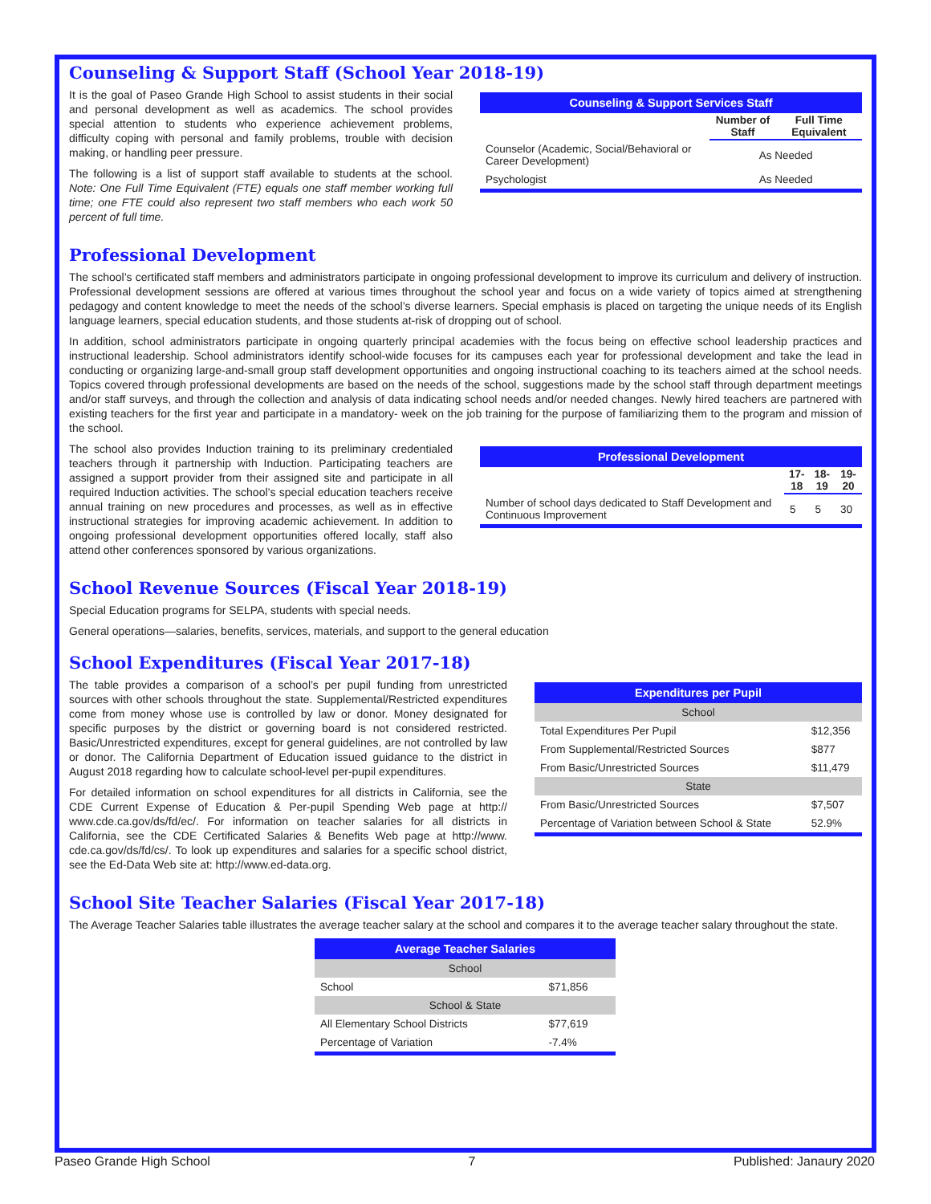Counseling & Support Staff (School Year 2018-19)
It is the goal of Paseo Grande High School to assist students in their social and personal development as well as academics. The school provides special attention to students who experience achievement problems, difficulty coping with personal and family problems, trouble with decision making, or handling peer pressure.
The following is a list of support staff available to students at the school. Note: One Full Time Equivalent (FTE) equals one staff member working full time; one FTE could also represent two staff members who each work 50 percent of full time.
| Counseling & Support Services Staff | | |
| --- | --- | --- |
| | Number of Staff | Full Time Equivalent |
| Counselor (Academic, Social/Behavioral or Career Development) | As Needed | |
| Psychologist | As Needed | |
Professional Development
The school’s certificated staff members and administrators participate in ongoing professional development to improve its curriculum and delivery of instruction. Professional development sessions are offered at various times throughout the school year and focus on a wide variety of topics aimed at strengthening pedagogy and content knowledge to meet the needs of the school’s diverse learners. Special emphasis is placed on targeting the unique needs of its English language learners, special education students, and those students at-risk of dropping out of school.
In addition, school administrators participate in ongoing quarterly principal academies with the focus being on effective school leadership practices and instructional leadership. School administrators identify school-wide focuses for its campuses each year for professional development and take the lead in conducting or organizing large-and-small group staff development opportunities and ongoing instructional coaching to its teachers aimed at the school needs. Topics covered through professional developments are based on the needs of the school, suggestions made by the school staff through department meetings and/or staff surveys, and through the collection and analysis of data indicating school needs and/or needed changes. Newly hired teachers are partnered with existing teachers for the first year and participate in a mandatory- week on the job training for the purpose of familiarizing them to the program and mission of the school.
The school also provides Induction training to its preliminary credentialed teachers through it partnership with Induction. Participating teachers are assigned a support provider from their assigned site and participate in all required Induction activities. The school’s special education teachers receive annual training on new procedures and processes, as well as in effective instructional strategies for improving academic achievement. In addition to ongoing professional development opportunities offered locally, staff also attend other conferences sponsored by various organizations.
| Professional Development | | | |
| --- | --- | --- | --- |
| | 17-18 | 18-19 | 19-20 |
| Number of school days dedicated to Staff Development and Continuous Improvement | 5 | 5 | 30 |
School Revenue Sources (Fiscal Year 2018-19)
Special Education programs for SELPA, students with special needs.
General operations—salaries, benefits, services, materials, and support to the general education
School Expenditures (Fiscal Year 2017-18)
The table provides a comparison of a school’s per pupil funding from unrestricted sources with other schools throughout the state. Supplemental/Restricted expenditures come from money whose use is controlled by law or donor. Money designated for specific purposes by the district or governing board is not considered restricted. Basic/Unrestricted expenditures, except for general guidelines, are not controlled by law or donor. The California Department of Education issued guidance to the district in August 2018 regarding how to calculate school-level per-pupil expenditures.
For detailed information on school expenditures for all districts in California, see the CDE Current Expense of Education & Per-pupil Spending Web page at http:// www.cde.ca.gov/ds/fd/ec/. For information on teacher salaries for all districts in California, see the CDE Certificated Salaries & Benefits Web page at http://www. cde.ca.gov/ds/fd/cs/. To look up expenditures and salaries for a specific school district, see the Ed-Data Web site at: http://www.ed-data.org.
| Expenditures per Pupil | |
| --- | --- |
| School | |
| Total Expenditures Per Pupil | $12,356 |
| From Supplemental/Restricted Sources | $877 |
| From Basic/Unrestricted Sources | $11,479 |
| State | |
| From Basic/Unrestricted Sources | $7,507 |
| Percentage of Variation between School & State | 52.9% |
School Site Teacher Salaries (Fiscal Year 2017-18)
The Average Teacher Salaries table illustrates the average teacher salary at the school and compares it to the average teacher salary throughout the state.
| Average Teacher Salaries | |
| --- | --- |
| School | |
| School | $71,856 |
| School & State | |
| All Elementary School Districts | $77,619 |
| Percentage of Variation | -7.4% |
Paseo Grande High School 7 Published: Janaury 2020